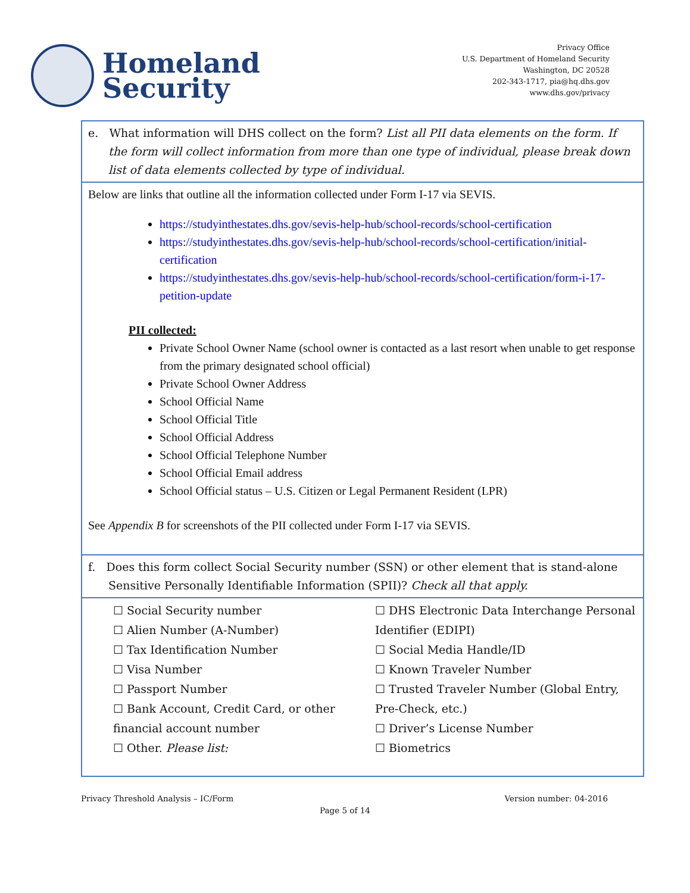Homeland
Security
Privacy Office
U.S. Department of Homeland Security
Washington, DC 20528
202-343-1717, pia@hq.dhs.gov
www.dhs.gov/privacy
| e. What information will DHS collect on the form? List all PII data elements on the form. If the form will collect information from more than one type of individual, please break down list of data elements collected by type of individual. |
| Below are links that outline all the information collected under Form I-17 via SEVIS. https://studyinthestates.dhs.gov/sevis-help-hub/school-records/school-certification https://studyinthestates.dhs.gov/sevis-help-hub/school-records/school-certification/initial-certification https://studyinthestates.dhs.gov/sevis-help-hub/school-records/school-certification/form-i-17-petition-update PII collected: Private School Owner Name (school owner is contacted as a last resort when unable to get response from the primary designated school official) Private School Owner Address School Official Name School Official Title School Official Address School Official Telephone Number School Official Email address School Official status – U.S. Citizen or Legal Permanent Resident (LPR) See Appendix B for screenshots of the PII collected under Form I-17 via SEVIS. |
| f. Does this form collect Social Security number (SSN) or other element that is stand-alone Sensitive Personally Identifiable Information (SPII)? Check all that apply. |
| ☐ Social Security number ☐ Alien Number (A-Number) ☐ Tax Identification Number ☐ Visa Number ☐ Passport Number ☐ Bank Account, Credit Card, or other financial account number ☐ Other. Please list: ☐ DHS Electronic Data Interchange Personal Identifier (EDIPI) ☐ Social Media Handle/ID ☐ Known Traveler Number ☐ Trusted Traveler Number (Global Entry, Pre-Check, etc.) ☐ Driver’s License Number ☐ Biometrics |
Privacy Threshold Analysis – IC/Form Version number: 04-2016
Page 5 of 14